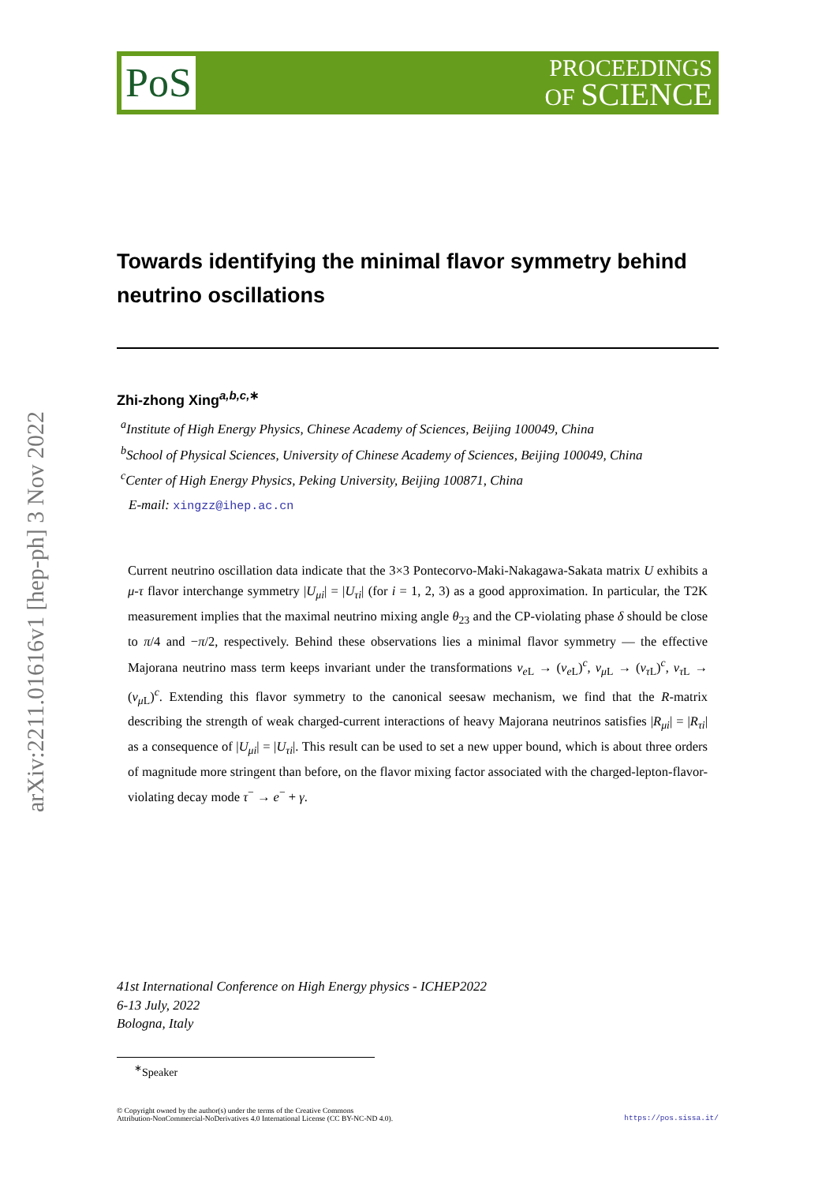arXiv:2211.01616v1 [hep-ph] 3 Nov 2022
PoS
PROCEEDINGS
OF SCIENCE
Towards identifying the minimal flavor symmetry behind neutrino oscillations
Zhi-zhong Xing<sup>a,b,c,∗</sup>
<sup>a</sup> Institute of High Energy Physics, Chinese Academy of Sciences, Beijing 100049, China
<sup>b</sup> School of Physical Sciences, University of Chinese Academy of Sciences, Beijing 100049, China
<sup>c</sup> Center of High Energy Physics, Peking University, Beijing 100871, China
E-mail: xingzz@ihep.ac.cn
Current neutrino oscillation data indicate that the 3×3 Pontecorvo-Maki-Nakagawa-Sakata matrix U exhibits a μ-τ flavor interchange symmetry |U<sub>μi</sub>| = |U<sub>τi</sub>| (for i = 1, 2, 3) as a good approximation. In particular, the T2K measurement implies that the maximal neutrino mixing angle θ<sub>23</sub> and the CP-violating phase δ should be close to π/4 and −π/2, respectively. Behind these observations lies a minimal flavor symmetry — the effective Majorana neutrino mass term keeps invariant under the transformations ν<sub>e L</sub> → (ν<sub>e L</sub>)<sup>c</sup>, ν<sub>μ L</sub> → (ν<sub>τ L</sub>)<sup>c</sup>, ν<sub>τ L</sub> → (ν<sub>μ L</sub>)<sup>c</sup>. Extending this flavor symmetry to the canonical seesaw mechanism, we find that the R-matrix describing the strength of weak charged-current interactions of heavy Majorana neutrinos satisfies |R<sub>μi</sub>| = |R<sub>τi</sub>| as a consequence of |U<sub>μi</sub>| = |U<sub>τi</sub>|. This result can be used to set a new upper bound, which is about three orders of magnitude more stringent than before, on the flavor mixing factor associated with the charged-lepton-flavor-violating decay mode τ<sup>−</sup> → e<sup>−</sup> + γ.
41st International Conference on High Energy physics - ICHEP2022
6-13 July, 2022
Bologna, Italy
<sup>∗</sup>Speaker
© Copyright owned by the author(s) under the terms of the Creative Commons
Attribution-NonCommercial-NoDerivatives 4.0 International License (CC BY-NC-ND 4.0).
https://pos.sissa.it/